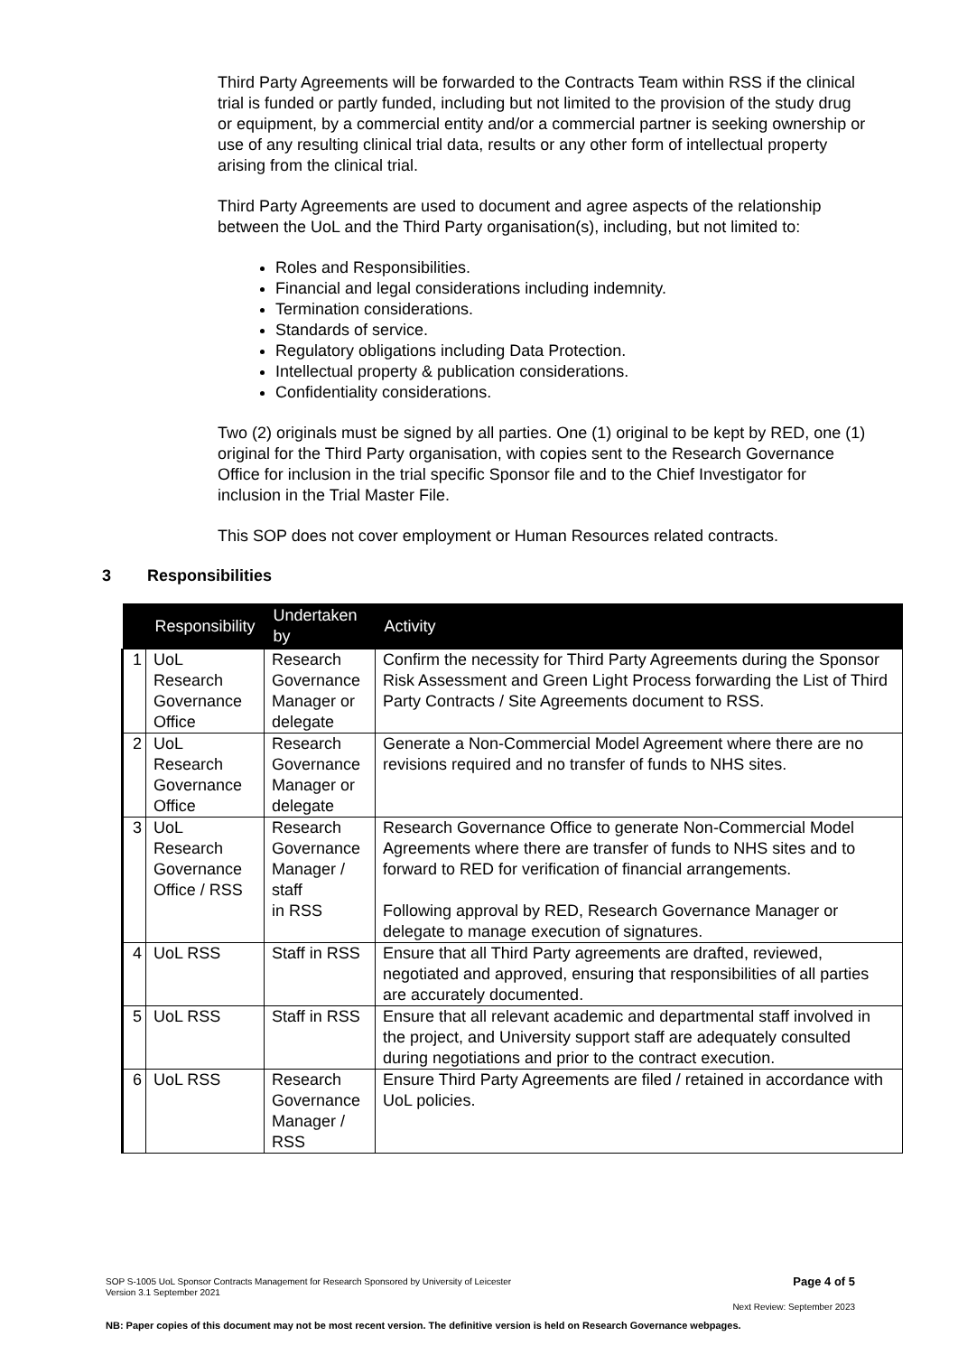Third Party Agreements will be forwarded to the Contracts Team within RSS if the clinical trial is funded or partly funded, including but not limited to the provision of the study drug or equipment, by a commercial entity and/or a commercial partner is seeking ownership or use of any resulting clinical trial data, results or any other form of intellectual property arising from the clinical trial.
Third Party Agreements are used to document and agree aspects of the relationship between the UoL and the Third Party organisation(s), including, but not limited to:
Roles and Responsibilities.
Financial and legal considerations including indemnity.
Termination considerations.
Standards of service.
Regulatory obligations including Data Protection.
Intellectual property & publication considerations.
Confidentiality considerations.
Two (2) originals must be signed by all parties. One (1) original to be kept by RED, one (1) original for the Third Party organisation, with copies sent to the Research Governance Office for inclusion in the trial specific Sponsor file and to the Chief Investigator for inclusion in the Trial Master File.
This SOP does not cover employment or Human Resources related contracts.
3 Responsibilities
| | Responsibility | Undertaken by | Activity |
| --- | --- | --- | --- |
| 1 | UoL Research Governance Office | Research Governance Manager or delegate | Confirm the necessity for Third Party Agreements during the Sponsor Risk Assessment and Green Light Process forwarding the List of Third Party Contracts / Site Agreements document to RSS. |
| 2 | UoL Research Governance Office | Research Governance Manager or delegate | Generate a Non-Commercial Model Agreement where there are no revisions required and no transfer of funds to NHS sites. |
| 3 | UoL Research Governance Office / RSS | Research Governance Manager / staff in RSS | Research Governance Office to generate Non-Commercial Model Agreements where there are transfer of funds to NHS sites and to forward to RED for verification of financial arrangements. Following approval by RED, Research Governance Manager or delegate to manage execution of signatures. |
| 4 | UoL RSS | Staff in RSS | Ensure that all Third Party agreements are drafted, reviewed, negotiated and approved, ensuring that responsibilities of all parties are accurately documented. |
| 5 | UoL RSS | Staff in RSS | Ensure that all relevant academic and departmental staff involved in the project, and University support staff are adequately consulted during negotiations and prior to the contract execution. |
| 6 | UoL RSS | Research Governance Manager / RSS | Ensure Third Party Agreements are filed / retained in accordance with UoL policies. |
SOP S-1005 UoL Sponsor Contracts Management for Research Sponsored by University of Leicester
Version 3.1 September 2021
Page 4 of 5
Next Review: September 2023
NB: Paper copies of this document may not be most recent version. The definitive version is held on Research Governance webpages.